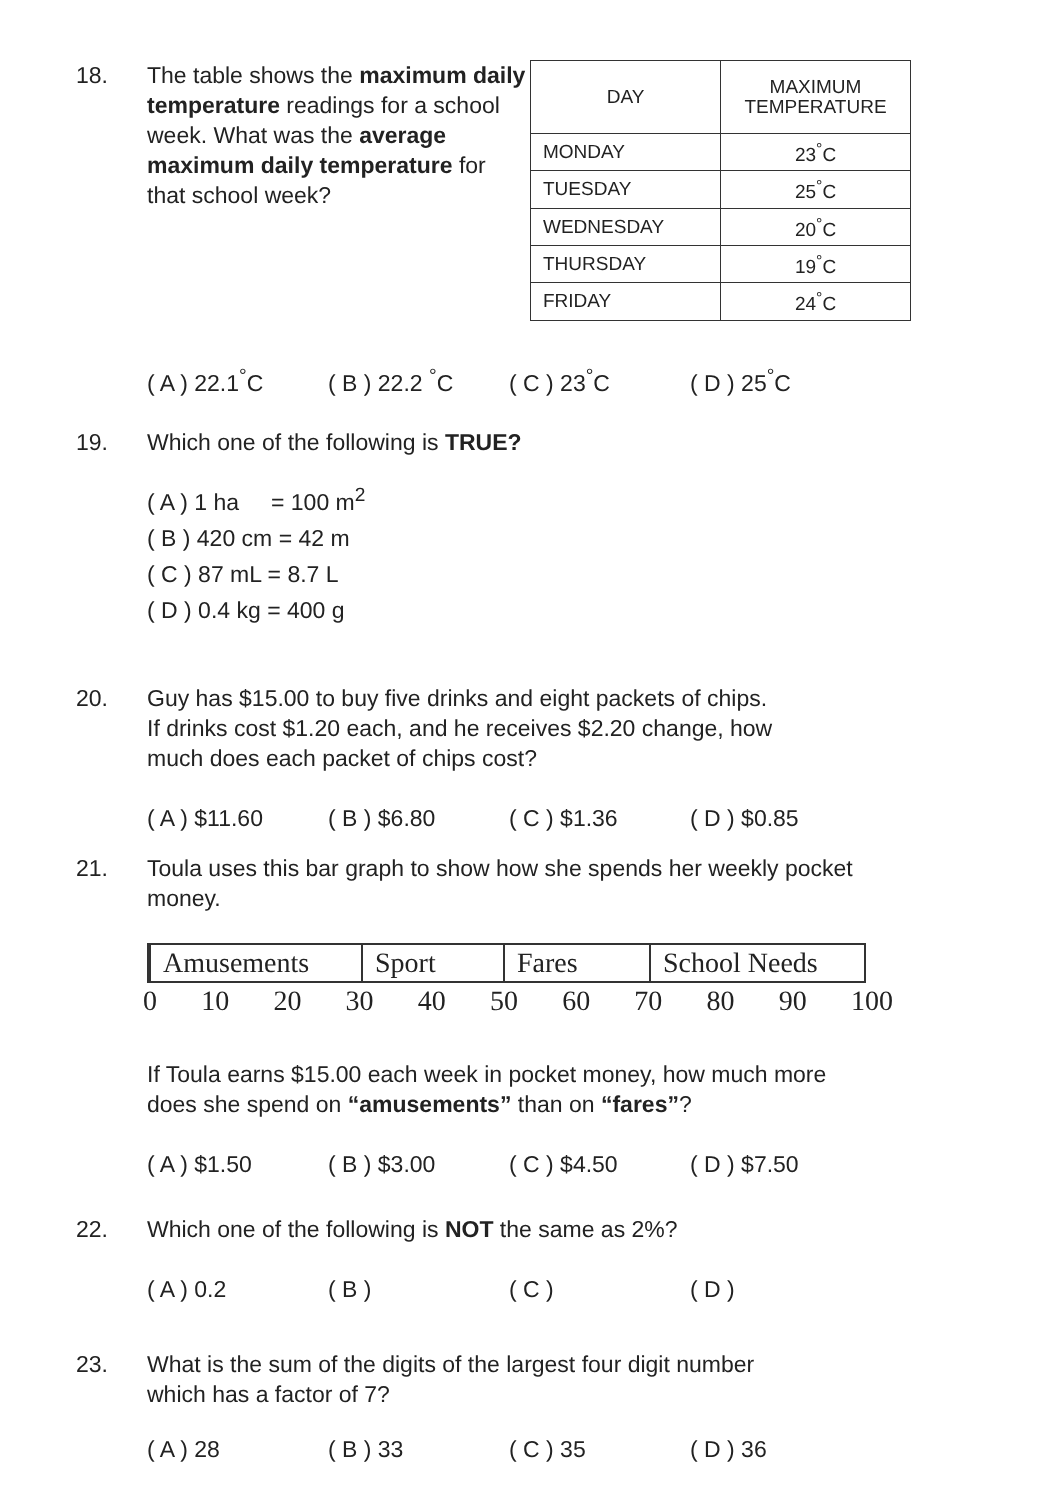18. The table shows the maximum daily temperature readings for a school week. What was the average maximum daily temperature for that school week?
| DAY | MAXIMUM TEMPERATURE |
| --- | --- |
| MONDAY | 23<sup>°</sup>C |
| TUESDAY | 25<sup>°</sup>C |
| WEDNESDAY | 20<sup>°</sup>C |
| THURSDAY | 19<sup>°</sup>C |
| FRIDAY | 24<sup>°</sup>C |
( A ) 22.1<sup>°</sup>C ( B ) 22.2 <sup>°</sup>C ( C ) 23<sup>°</sup>C ( D ) 25<sup>°</sup>C
19. Which one of the following is TRUE?
( A ) 1 ha = 100 m<sup>2</sup>
( B ) 420 cm = 42 m
( C ) 87 mL = 8.7 L
( D ) 0.4 kg = 400 g
20. Guy has $15.00 to buy five drinks and eight packets of chips. If drinks cost $1.20 each, and he receives $2.20 change, how much does each packet of chips cost?
( A ) $11.60 ( B ) $6.80 ( C ) $1.36 ( D ) $0.85
21. Toula uses this bar graph to show how she spends her weekly pocket money.
Amusements Sport Fares School Needs
0 10 20 30 40 50 60 70 80 90 100
If Toula earns $15.00 each week in pocket money, how much more does she spend on “amusements” than on “fares”?
( A ) $1.50 ( B ) $3.00 ( C ) $4.50 ( D ) $7.50
22. Which one of the following is NOT the same as 2%?
( A ) 0.2 ( B ) ( C ) ( D )
23. What is the sum of the digits of the largest four digit number which has a factor of 7?
( A ) 28 ( B ) 33 ( C ) 35 ( D ) 36